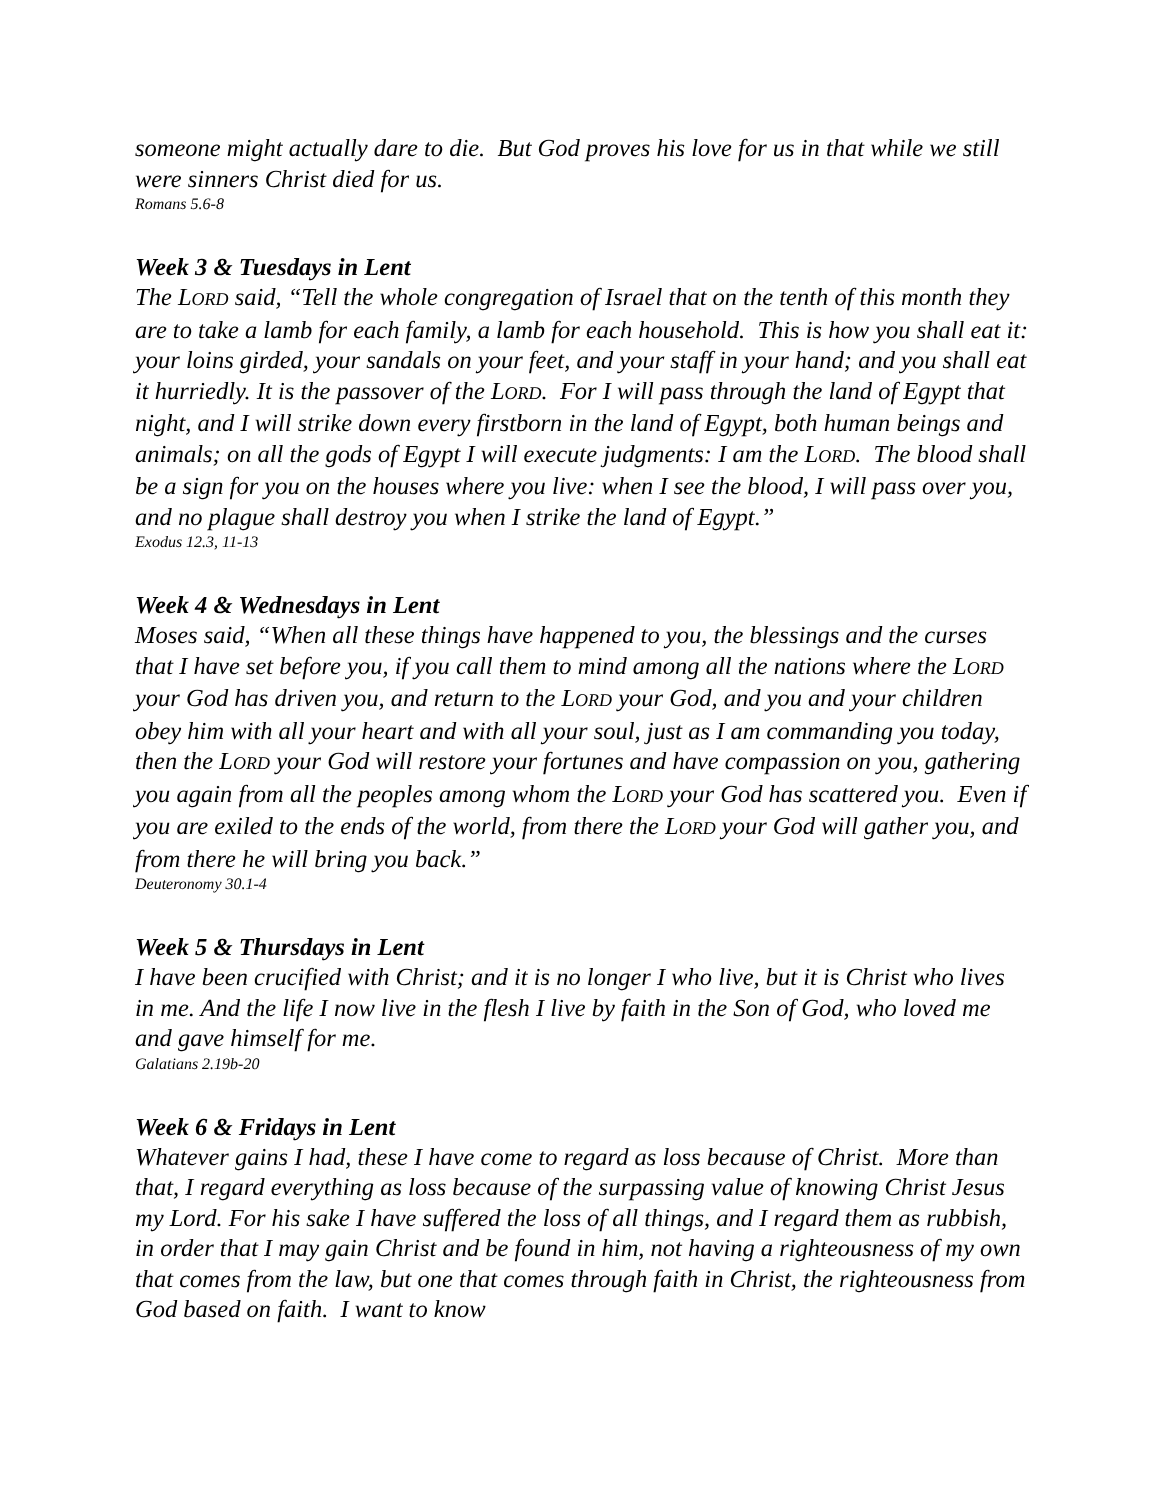someone might actually dare to die. But God proves his love for us in that while we still were sinners Christ died for us.
Romans 5.6-8
Week 3 & Tuesdays in Lent
The LORD said, “Tell the whole congregation of Israel that on the tenth of this month they are to take a lamb for each family, a lamb for each household. This is how you shall eat it: your loins girded, your sandals on your feet, and your staff in your hand; and you shall eat it hurriedly. It is the passover of the LORD. For I will pass through the land of Egypt that night, and I will strike down every firstborn in the land of Egypt, both human beings and animals; on all the gods of Egypt I will execute judgments: I am the LORD. The blood shall be a sign for you on the houses where you live: when I see the blood, I will pass over you, and no plague shall destroy you when I strike the land of Egypt.”
Exodus 12.3, 11-13
Week 4 & Wednesdays in Lent
Moses said, “When all these things have happened to you, the blessings and the curses that I have set before you, if you call them to mind among all the nations where the LORD your God has driven you, and return to the LORD your God, and you and your children obey him with all your heart and with all your soul, just as I am commanding you today, then the LORD your God will restore your fortunes and have compassion on you, gathering you again from all the peoples among whom the LORD your God has scattered you. Even if you are exiled to the ends of the world, from there the LORD your God will gather you, and from there he will bring you back.”
Deuteronomy 30.1-4
Week 5 & Thursdays in Lent
I have been crucified with Christ; and it is no longer I who live, but it is Christ who lives in me. And the life I now live in the flesh I live by faith in the Son of God, who loved me and gave himself for me.
Galatians 2.19b-20
Week 6 & Fridays in Lent
Whatever gains I had, these I have come to regard as loss because of Christ. More than that, I regard everything as loss because of the surpassing value of knowing Christ Jesus my Lord. For his sake I have suffered the loss of all things, and I regard them as rubbish, in order that I may gain Christ and be found in him, not having a righteousness of my own that comes from the law, but one that comes through faith in Christ, the righteousness from God based on faith. I want to know